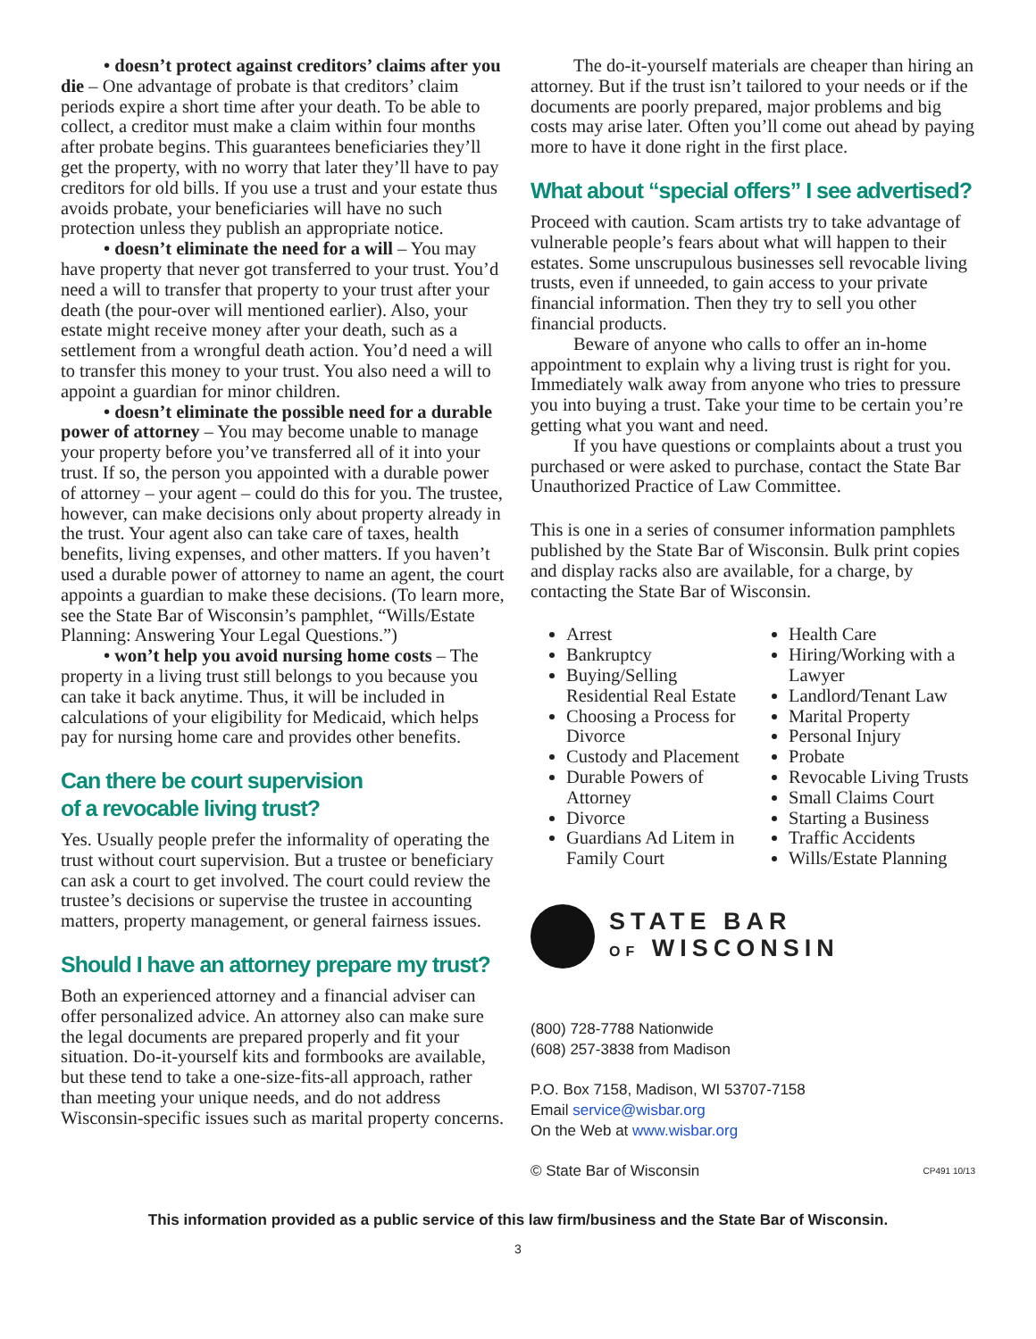• doesn’t protect against creditors’ claims after you die – One advantage of probate is that creditors’ claim periods expire a short time after your death. To be able to collect, a creditor must make a claim within four months after probate begins. This guarantees beneficiaries they’ll get the property, with no worry that later they’ll have to pay creditors for old bills. If you use a trust and your estate thus avoids probate, your beneficiaries will have no such protection unless they publish an appropriate notice.
• doesn’t eliminate the need for a will – You may have property that never got transferred to your trust. You’d need a will to transfer that property to your trust after your death (the pour-over will mentioned earlier). Also, your estate might receive money after your death, such as a settlement from a wrongful death action. You’d need a will to transfer this money to your trust. You also need a will to appoint a guardian for minor children.
• doesn’t eliminate the possible need for a durable power of attorney – You may become unable to manage your property before you’ve transferred all of it into your trust. If so, the person you appointed with a durable power of attorney – your agent – could do this for you. The trustee, however, can make decisions only about property already in the trust. Your agent also can take care of taxes, health benefits, living expenses, and other matters. If you haven’t used a durable power of attorney to name an agent, the court appoints a guardian to make these decisions. (To learn more, see the State Bar of Wisconsin’s pamphlet, “Wills/Estate Planning: Answering Your Legal Questions.”)
• won’t help you avoid nursing home costs – The property in a living trust still belongs to you because you can take it back anytime. Thus, it will be included in calculations of your eligibility for Medicaid, which helps pay for nursing home care and provides other benefits.
Can there be court supervision
of a revocable living trust?
Yes. Usually people prefer the informality of operating the trust without court supervision. But a trustee or beneficiary can ask a court to get involved. The court could review the trustee’s decisions or supervise the trustee in accounting matters, property management, or general fairness issues.
Should I have an attorney prepare my trust?
Both an experienced attorney and a financial adviser can offer personalized advice. An attorney also can make sure the legal documents are prepared properly and fit your situation. Do-it-yourself kits and formbooks are available, but these tend to take a one-size-fits-all approach, rather than meeting your unique needs, and do not address Wisconsin-specific issues such as marital property concerns.
The do-it-yourself materials are cheaper than hiring an attorney. But if the trust isn’t tailored to your needs or if the documents are poorly prepared, major problems and big costs may arise later. Often you’ll come out ahead by paying more to have it done right in the first place.
What about “special offers” I see advertised?
Proceed with caution. Scam artists try to take advantage of vulnerable people’s fears about what will happen to their estates. Some unscrupulous businesses sell revocable living trusts, even if unneeded, to gain access to your private financial information. Then they try to sell you other financial products.
Beware of anyone who calls to offer an in-home appointment to explain why a living trust is right for you. Immediately walk away from anyone who tries to pressure you into buying a trust. Take your time to be certain you’re getting what you want and need.
If you have questions or complaints about a trust you purchased or were asked to purchase, contact the State Bar Unauthorized Practice of Law Committee.
This is one in a series of consumer information pamphlets published by the State Bar of Wisconsin. Bulk print copies and display racks also are available, for a charge, by contacting the State Bar of Wisconsin.
Arrest
Bankruptcy
Buying/Selling Residential Real Estate
Choosing a Process for Divorce
Custody and Placement
Durable Powers of Attorney
Divorce
Guardians Ad Litem in Family Court
Health Care
Hiring/Working with a Lawyer
Landlord/Tenant Law
Marital Property
Personal Injury
Probate
Revocable Living Trusts
Small Claims Court
Starting a Business
Traffic Accidents
Wills/Estate Planning
STATE BAR
OF WISCONSIN
(800) 728-7788 Nationwide
(608) 257-3838 from Madison
P.O. Box 7158, Madison, WI 53707-7158
Email service@wisbar.org
On the Web at www.wisbar.org
© State Bar of Wisconsin CP491 10/13
This information provided as a public service of this law firm/business and the State Bar of Wisconsin.
3